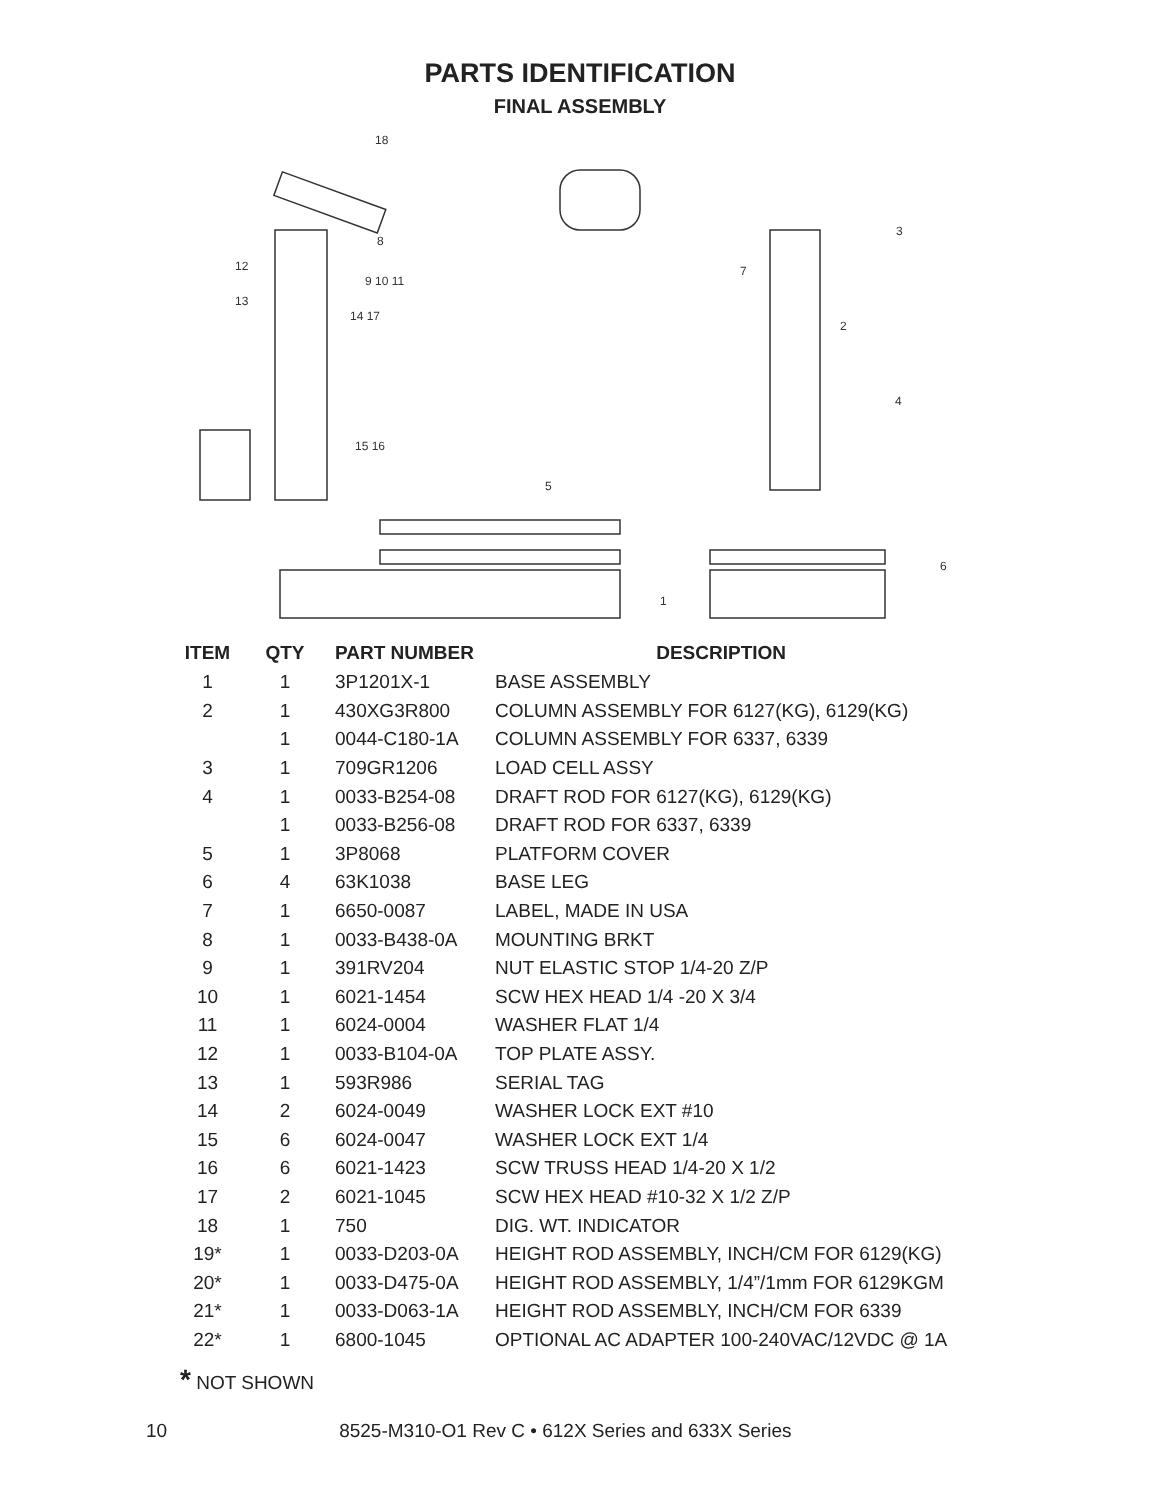PARTS IDENTIFICATION
FINAL ASSEMBLY
18
8
12
13
9 10 11
14 17
15 16
5
1
7
3
2
4
6
| ITEM | QTY | PART NUMBER | DESCRIPTION |
| --- | --- | --- | --- |
| 1 | 1 | 3P1201X-1 | BASE ASSEMBLY |
| 2 | 1 | 430XG3R800 | COLUMN ASSEMBLY FOR 6127(KG), 6129(KG) |
| | 1 | 0044-C180-1A | COLUMN ASSEMBLY FOR 6337, 6339 |
| 3 | 1 | 709GR1206 | LOAD CELL ASSY |
| 4 | 1 | 0033-B254-08 | DRAFT ROD FOR 6127(KG), 6129(KG) |
| | 1 | 0033-B256-08 | DRAFT ROD FOR 6337, 6339 |
| 5 | 1 | 3P8068 | PLATFORM COVER |
| 6 | 4 | 63K1038 | BASE LEG |
| 7 | 1 | 6650-0087 | LABEL, MADE IN USA |
| 8 | 1 | 0033-B438-0A | MOUNTING BRKT |
| 9 | 1 | 391RV204 | NUT ELASTIC STOP 1/4-20 Z/P |
| 10 | 1 | 6021-1454 | SCW HEX HEAD 1/4 -20 X 3/4 |
| 11 | 1 | 6024-0004 | WASHER FLAT 1/4 |
| 12 | 1 | 0033-B104-0A | TOP PLATE ASSY. |
| 13 | 1 | 593R986 | SERIAL TAG |
| 14 | 2 | 6024-0049 | WASHER LOCK EXT #10 |
| 15 | 6 | 6024-0047 | WASHER LOCK EXT 1/4 |
| 16 | 6 | 6021-1423 | SCW TRUSS HEAD 1/4-20 X 1/2 |
| 17 | 2 | 6021-1045 | SCW HEX HEAD #10-32 X 1/2 Z/P |
| 18 | 1 | 750 | DIG. WT. INDICATOR |
| 19* | 1 | 0033-D203-0A | HEIGHT ROD ASSEMBLY, INCH/CM FOR 6129(KG) |
| 20* | 1 | 0033-D475-0A | HEIGHT ROD ASSEMBLY, 1/4”/1mm FOR 6129KGM |
| 21* | 1 | 0033-D063-1A | HEIGHT ROD ASSEMBLY, INCH/CM FOR 6339 |
| 22* | 1 | 6800-1045 | OPTIONAL AC ADAPTER 100-240VAC/12VDC @ 1A |
* NOT SHOWN
10 8525-M310-O1 Rev C • 612X Series and 633X Series